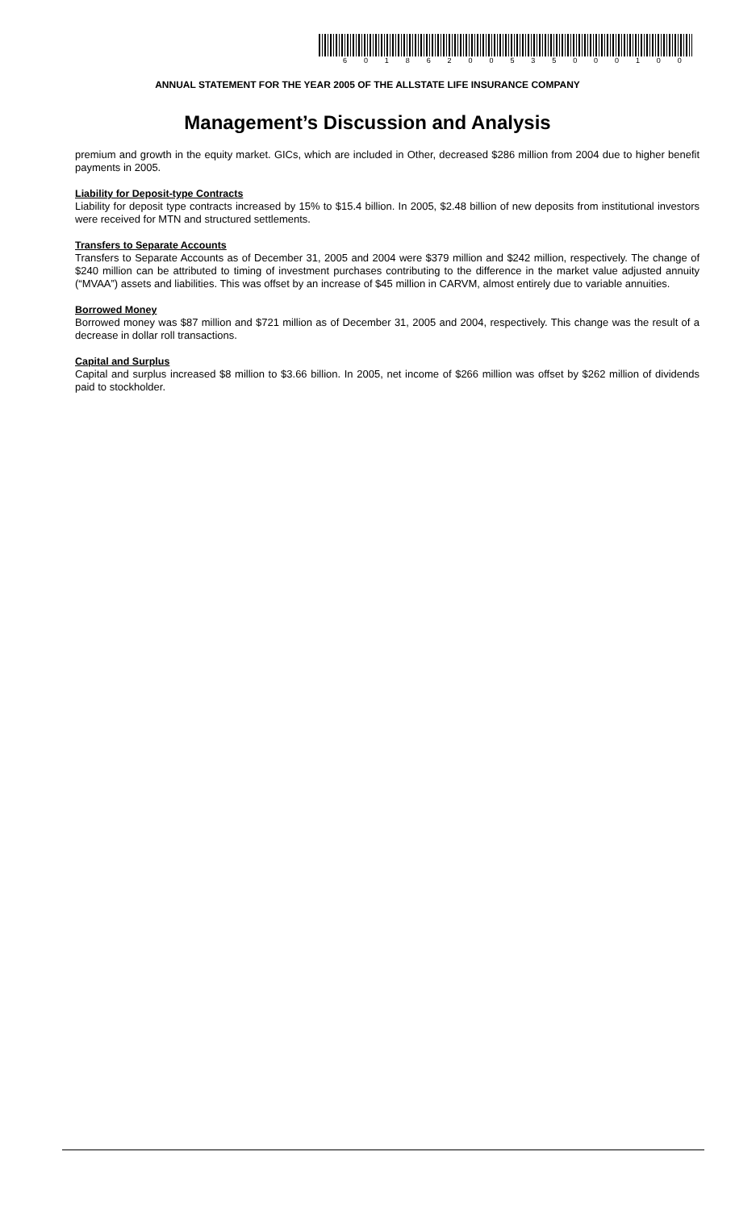6 0 1 8 6 2 0 0 5 3 5 0 0 0 1 0 0
ANNUAL STATEMENT FOR THE YEAR 2005 OF THE ALLSTATE LIFE INSURANCE COMPANY
Management’s Discussion and Analysis
premium and growth in the equity market. GICs, which are included in Other, decreased $286 million from 2004 due to higher benefit payments in 2005.
Liability for Deposit-type Contracts
Liability for deposit type contracts increased by 15% to $15.4 billion. In 2005, $2.48 billion of new deposits from institutional investors were received for MTN and structured settlements.
Transfers to Separate Accounts
Transfers to Separate Accounts as of December 31, 2005 and 2004 were $379 million and $242 million, respectively. The change of $240 million can be attributed to timing of investment purchases contributing to the difference in the market value adjusted annuity (“MVAA”) assets and liabilities. This was offset by an increase of $45 million in CARVM, almost entirely due to variable annuities.
Borrowed Money
Borrowed money was $87 million and $721 million as of December 31, 2005 and 2004, respectively. This change was the result of a decrease in dollar roll transactions.
Capital and Surplus
Capital and surplus increased $8 million to $3.66 billion. In 2005, net income of $266 million was offset by $262 million of dividends paid to stockholder.